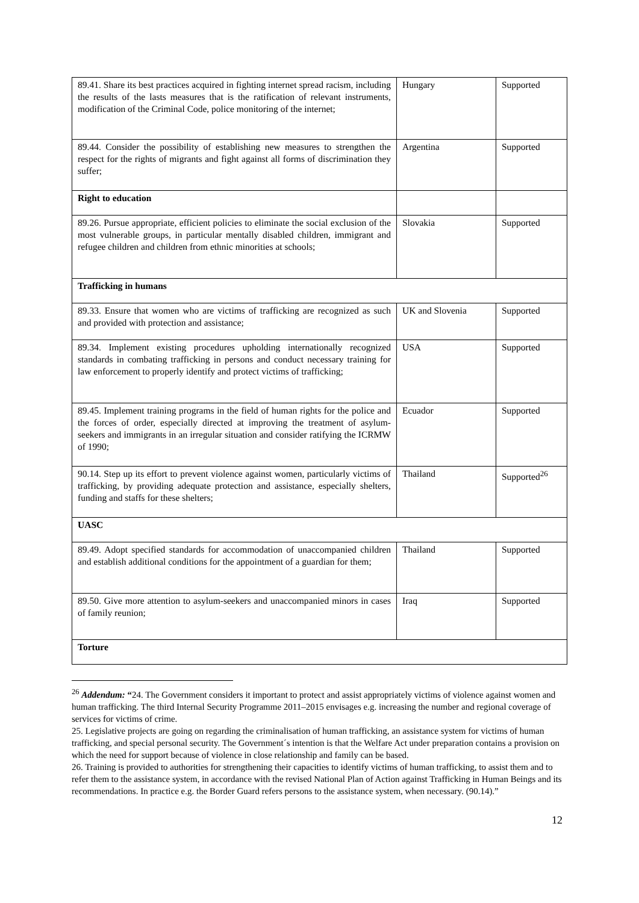| 89.41. Share its best practices acquired in fighting internet spread racism, including the results of the lasts measures that is the ratification of relevant instruments, modification of the Criminal Code, police monitoring of the internet; | Hungary | Supported |
| 89.44. Consider the possibility of establishing new measures to strengthen the respect for the rights of migrants and fight against all forms of discrimination they suffer; | Argentina | Supported |
| Right to education | | |
| 89.26. Pursue appropriate, efficient policies to eliminate the social exclusion of the most vulnerable groups, in particular mentally disabled children, immigrant and refugee children and children from ethnic minorities at schools; | Slovakia | Supported |
| Trafficking in humans | | |
| 89.33. Ensure that women who are victims of trafficking are recognized as such and provided with protection and assistance; | UK and Slovenia | Supported |
| 89.34. Implement existing procedures upholding internationally recognized standards in combating trafficking in persons and conduct necessary training for law enforcement to properly identify and protect victims of trafficking; | USA | Supported |
| 89.45. Implement training programs in the field of human rights for the police and the forces of order, especially directed at improving the treatment of asylum-seekers and immigrants in an irregular situation and consider ratifying the ICRMW of 1990; | Ecuador | Supported |
| 90.14. Step up its effort to prevent violence against women, particularly victims of trafficking, by providing adequate protection and assistance, especially shelters, funding and staffs for these shelters; | Thailand | Supported<sup>26</sup> |
| UASC | | |
| 89.49. Adopt specified standards for accommodation of unaccompanied children and establish additional conditions for the appointment of a guardian for them; | Thailand | Supported |
| 89.50. Give more attention to asylum-seekers and unaccompanied minors in cases of family reunion; | Iraq | Supported |
| Torture | | |
<sup>26</sup> Addendum: “24. The Government considers it important to protect and assist appropriately victims of violence against women and human trafficking. The third Internal Security Programme 2011–2015 envisages e.g. increasing the number and regional coverage of services for victims of crime.
25. Legislative projects are going on regarding the criminalisation of human trafficking, an assistance system for victims of human trafficking, and special personal security. The Government´s intention is that the Welfare Act under preparation contains a provision on which the need for support because of violence in close relationship and family can be based.
26. Training is provided to authorities for strengthening their capacities to identify victims of human trafficking, to assist them and to refer them to the assistance system, in accordance with the revised National Plan of Action against Trafficking in Human Beings and its recommendations. In practice e.g. the Border Guard refers persons to the assistance system, when necessary. (90.14).”
12